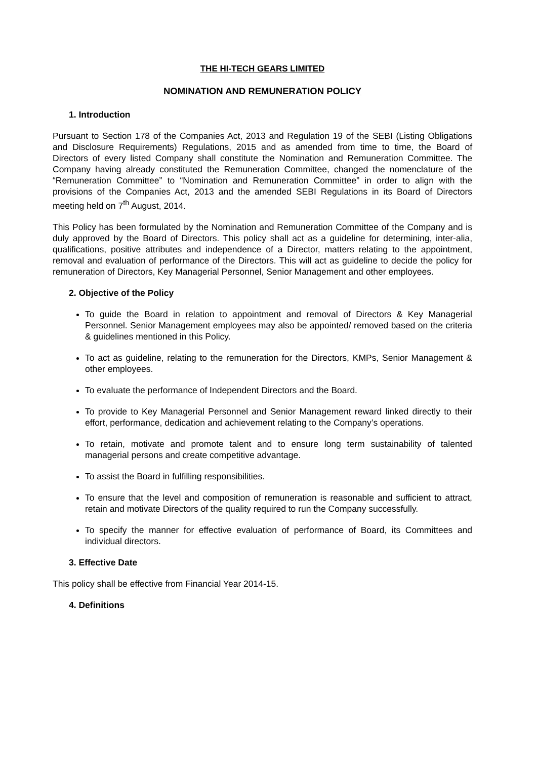THE HI-TECH GEARS LIMITED
NOMINATION AND REMUNERATION POLICY
1. Introduction
Pursuant to Section 178 of the Companies Act, 2013 and Regulation 19 of the SEBI (Listing Obligations and Disclosure Requirements) Regulations, 2015 and as amended from time to time, the Board of Directors of every listed Company shall constitute the Nomination and Remuneration Committee. The Company having already constituted the Remuneration Committee, changed the nomenclature of the “Remuneration Committee” to “Nomination and Remuneration Committee” in order to align with the provisions of the Companies Act, 2013 and the amended SEBI Regulations in its Board of Directors meeting held on 7<sup>th</sup> August, 2014.
This Policy has been formulated by the Nomination and Remuneration Committee of the Company and is duly approved by the Board of Directors. This policy shall act as a guideline for determining, inter-alia, qualifications, positive attributes and independence of a Director, matters relating to the appointment, removal and evaluation of performance of the Directors. This will act as guideline to decide the policy for remuneration of Directors, Key Managerial Personnel, Senior Management and other employees.
2. Objective of the Policy
To guide the Board in relation to appointment and removal of Directors & Key Managerial Personnel. Senior Management employees may also be appointed/ removed based on the criteria & guidelines mentioned in this Policy.
To act as guideline, relating to the remuneration for the Directors, KMPs, Senior Management & other employees.
To evaluate the performance of Independent Directors and the Board.
To provide to Key Managerial Personnel and Senior Management reward linked directly to their effort, performance, dedication and achievement relating to the Company’s operations.
To retain, motivate and promote talent and to ensure long term sustainability of talented managerial persons and create competitive advantage.
To assist the Board in fulfilling responsibilities.
To ensure that the level and composition of remuneration is reasonable and sufficient to attract, retain and motivate Directors of the quality required to run the Company successfully.
To specify the manner for effective evaluation of performance of Board, its Committees and individual directors.
3. Effective Date
This policy shall be effective from Financial Year 2014-15.
4. Definitions